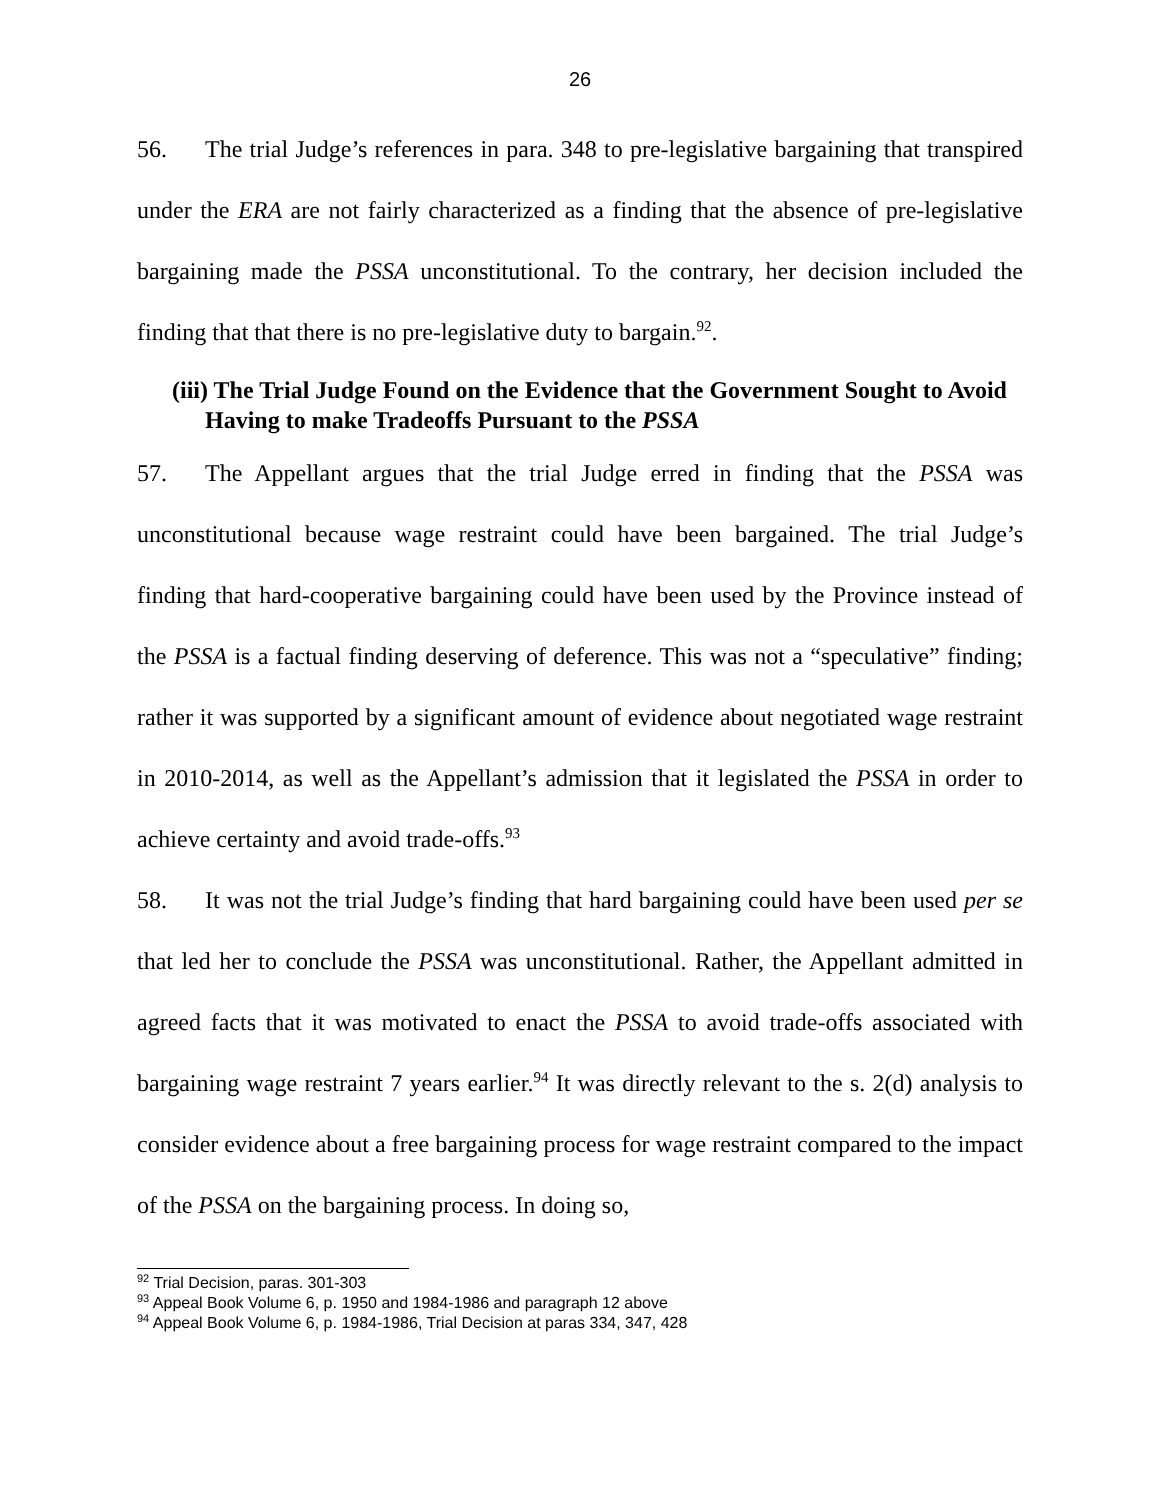26
56. The trial Judge’s references in para. 348 to pre-legislative bargaining that transpired under the ERA are not fairly characterized as a finding that the absence of pre-legislative bargaining made the PSSA unconstitutional. To the contrary, her decision included the finding that that there is no pre-legislative duty to bargain.<sup>92</sup>.
(iii) The Trial Judge Found on the Evidence that the Government Sought to Avoid Having to make Tradeoffs Pursuant to the PSSA
57. The Appellant argues that the trial Judge erred in finding that the PSSA was unconstitutional because wage restraint could have been bargained. The trial Judge’s finding that hard-cooperative bargaining could have been used by the Province instead of the PSSA is a factual finding deserving of deference. This was not a “speculative” finding; rather it was supported by a significant amount of evidence about negotiated wage restraint in 2010-2014, as well as the Appellant’s admission that it legislated the PSSA in order to achieve certainty and avoid trade-offs.<sup>93</sup>
58. It was not the trial Judge’s finding that hard bargaining could have been used per se that led her to conclude the PSSA was unconstitutional. Rather, the Appellant admitted in agreed facts that it was motivated to enact the PSSA to avoid trade-offs associated with bargaining wage restraint 7 years earlier.<sup>94</sup> It was directly relevant to the s. 2(d) analysis to consider evidence about a free bargaining process for wage restraint compared to the impact of the PSSA on the bargaining process. In doing so,
<sup>92</sup> Trial Decision, paras. 301-303
<sup>93</sup> Appeal Book Volume 6, p. 1950 and 1984-1986 and paragraph 12 above
<sup>94</sup> Appeal Book Volume 6, p. 1984-1986, Trial Decision at paras 334, 347, 428